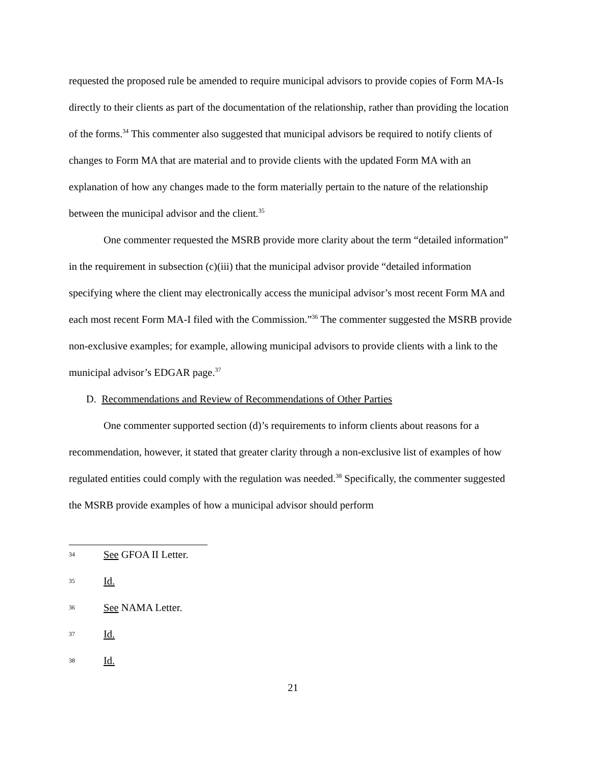requested the proposed rule be amended to require municipal advisors to provide copies of Form MA-Is directly to their clients as part of the documentation of the relationship, rather than providing the location of the forms.<sup>34</sup> This commenter also suggested that municipal advisors be required to notify clients of changes to Form MA that are material and to provide clients with the updated Form MA with an explanation of how any changes made to the form materially pertain to the nature of the relationship between the municipal advisor and the client.<sup>35</sup>
One commenter requested the MSRB provide more clarity about the term “detailed information” in the requirement in subsection (c)(iii) that the municipal advisor provide “detailed information specifying where the client may electronically access the municipal advisor’s most recent Form MA and each most recent Form MA-I filed with the Commission.”<sup>36</sup> The commenter suggested the MSRB provide non-exclusive examples; for example, allowing municipal advisors to provide clients with a link to the municipal advisor’s EDGAR page.<sup>37</sup>
D. Recommendations and Review of Recommendations of Other Parties
One commenter supported section (d)’s requirements to inform clients about reasons for a recommendation, however, it stated that greater clarity through a non-exclusive list of examples of how regulated entities could comply with the regulation was needed.<sup>38</sup> Specifically, the commenter suggested the MSRB provide examples of how a municipal advisor should perform
34 See GFOA II Letter.
35 Id.
36 See NAMA Letter.
37 Id.
38 Id.
21